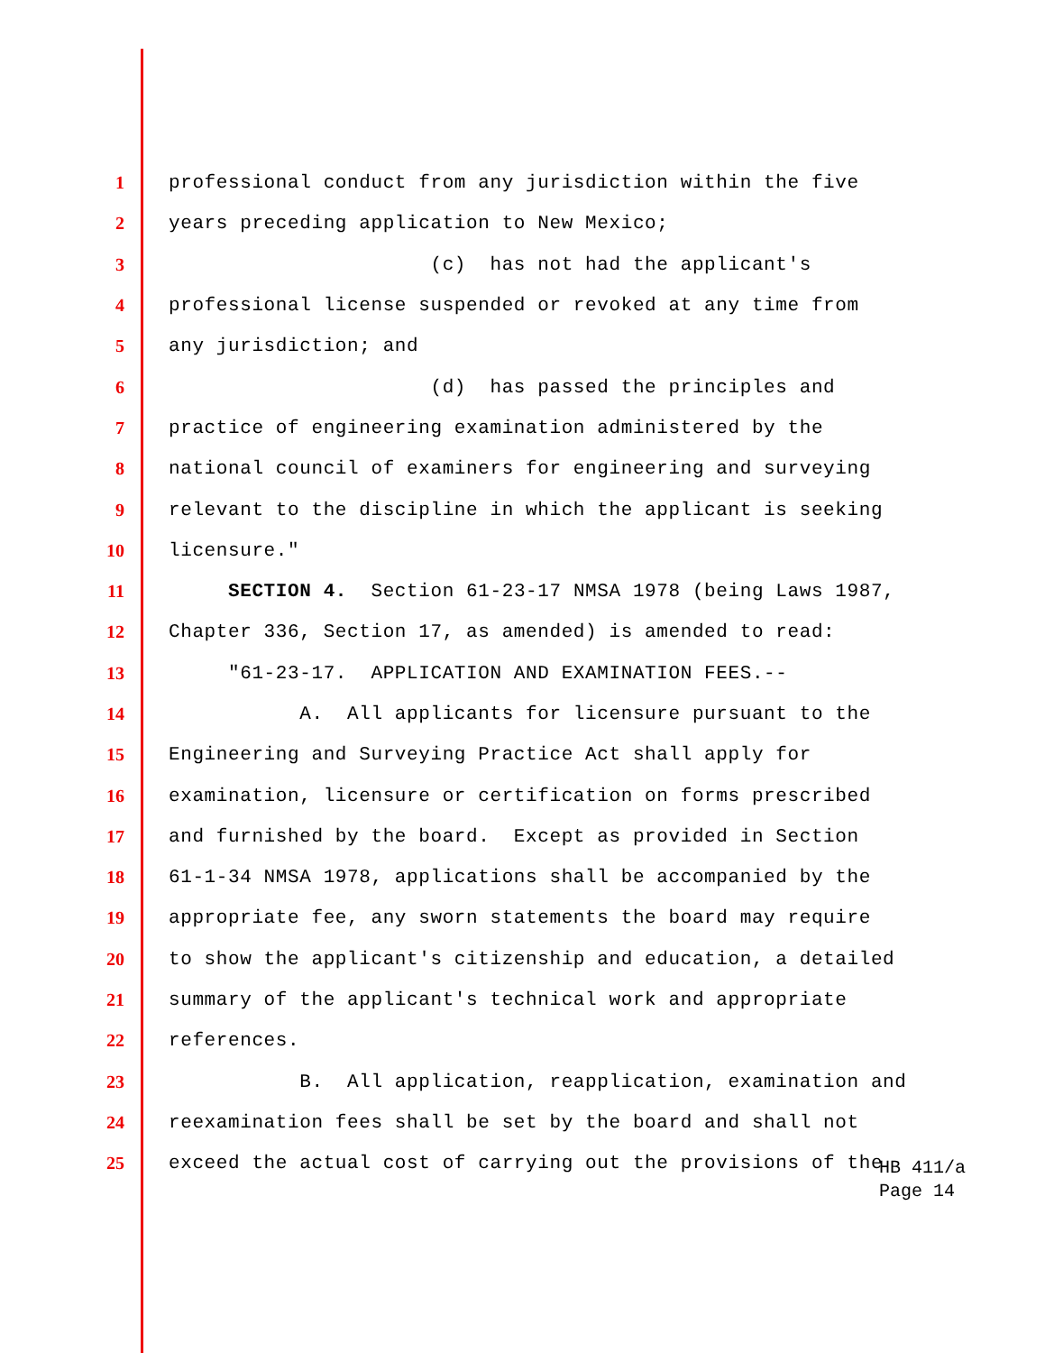1 professional conduct from any jurisdiction within the five
2 years preceding application to New Mexico;
3 (c) has not had the applicant's
4 professional license suspended or revoked at any time from
5 any jurisdiction; and
6 (d) has passed the principles and
7 practice of engineering examination administered by the
8 national council of examiners for engineering and surveying
9 relevant to the discipline in which the applicant is seeking
10 licensure."
11 SECTION 4. Section 61-23-17 NMSA 1978 (being Laws 1987,
12 Chapter 336, Section 17, as amended) is amended to read:
13 "61-23-17. APPLICATION AND EXAMINATION FEES.--
14 A. All applicants for licensure pursuant to the
15 Engineering and Surveying Practice Act shall apply for
16 examination, licensure or certification on forms prescribed
17 and furnished by the board. Except as provided in Section
18 61-1-34 NMSA 1978, applications shall be accompanied by the
19 appropriate fee, any sworn statements the board may require
20 to show the applicant's citizenship and education, a detailed
21 summary of the applicant's technical work and appropriate
22 references.
23 B. All application, reapplication, examination and
24 reexamination fees shall be set by the board and shall not
25 exceed the actual cost of carrying out the provisions of the
HB 411/a
Page 14